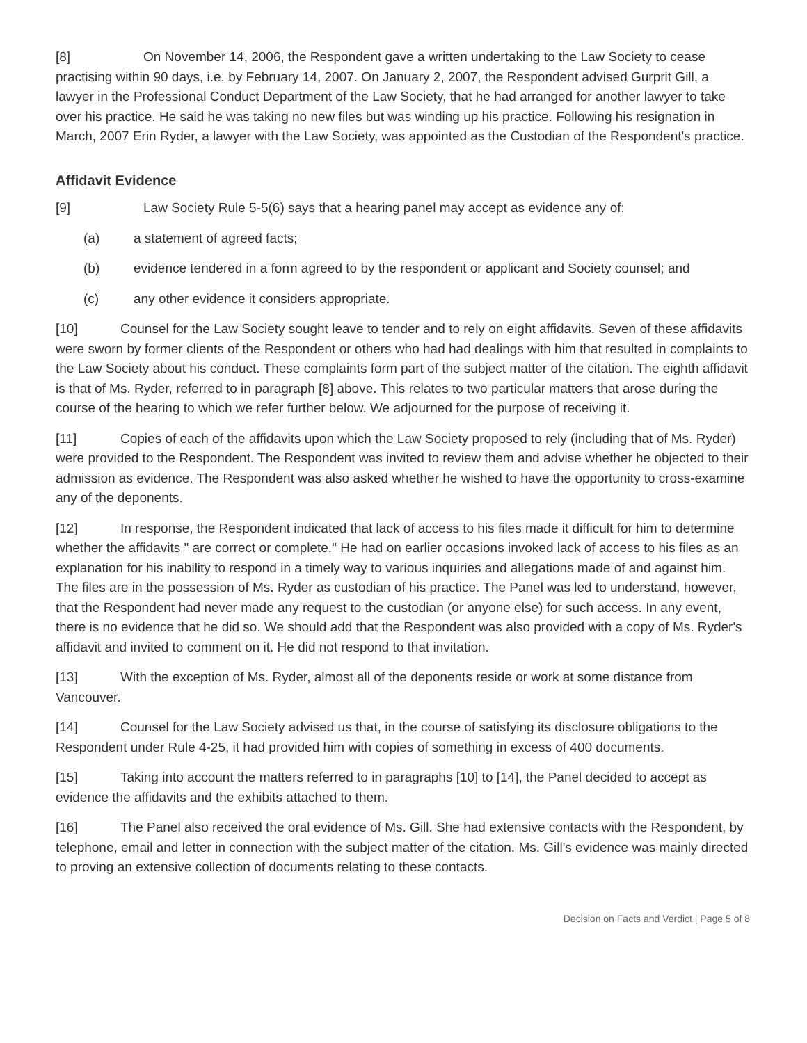[8] On November 14, 2006, the Respondent gave a written undertaking to the Law Society to cease practising within 90 days, i.e. by February 14, 2007. On January 2, 2007, the Respondent advised Gurprit Gill, a lawyer in the Professional Conduct Department of the Law Society, that he had arranged for another lawyer to take over his practice. He said he was taking no new files but was winding up his practice. Following his resignation in March, 2007 Erin Ryder, a lawyer with the Law Society, was appointed as the Custodian of the Respondent's practice.
Affidavit Evidence
[9] Law Society Rule 5-5(6) says that a hearing panel may accept as evidence any of:
(a) a statement of agreed facts;
(b) evidence tendered in a form agreed to by the respondent or applicant and Society counsel; and
(c) any other evidence it considers appropriate.
[10] Counsel for the Law Society sought leave to tender and to rely on eight affidavits. Seven of these affidavits were sworn by former clients of the Respondent or others who had had dealings with him that resulted in complaints to the Law Society about his conduct. These complaints form part of the subject matter of the citation. The eighth affidavit is that of Ms. Ryder, referred to in paragraph [8] above. This relates to two particular matters that arose during the course of the hearing to which we refer further below. We adjourned for the purpose of receiving it.
[11] Copies of each of the affidavits upon which the Law Society proposed to rely (including that of Ms. Ryder) were provided to the Respondent. The Respondent was invited to review them and advise whether he objected to their admission as evidence. The Respondent was also asked whether he wished to have the opportunity to cross-examine any of the deponents.
[12] In response, the Respondent indicated that lack of access to his files made it difficult for him to determine whether the affidavits " are correct or complete." He had on earlier occasions invoked lack of access to his files as an explanation for his inability to respond in a timely way to various inquiries and allegations made of and against him. The files are in the possession of Ms. Ryder as custodian of his practice. The Panel was led to understand, however, that the Respondent had never made any request to the custodian (or anyone else) for such access. In any event, there is no evidence that he did so. We should add that the Respondent was also provided with a copy of Ms. Ryder's affidavit and invited to comment on it. He did not respond to that invitation.
[13] With the exception of Ms. Ryder, almost all of the deponents reside or work at some distance from Vancouver.
[14] Counsel for the Law Society advised us that, in the course of satisfying its disclosure obligations to the Respondent under Rule 4-25, it had provided him with copies of something in excess of 400 documents.
[15] Taking into account the matters referred to in paragraphs [10] to [14], the Panel decided to accept as evidence the affidavits and the exhibits attached to them.
[16] The Panel also received the oral evidence of Ms. Gill. She had extensive contacts with the Respondent, by telephone, email and letter in connection with the subject matter of the citation. Ms. Gill's evidence was mainly directed to proving an extensive collection of documents relating to these contacts.
Decision on Facts and Verdict | Page 5 of 8